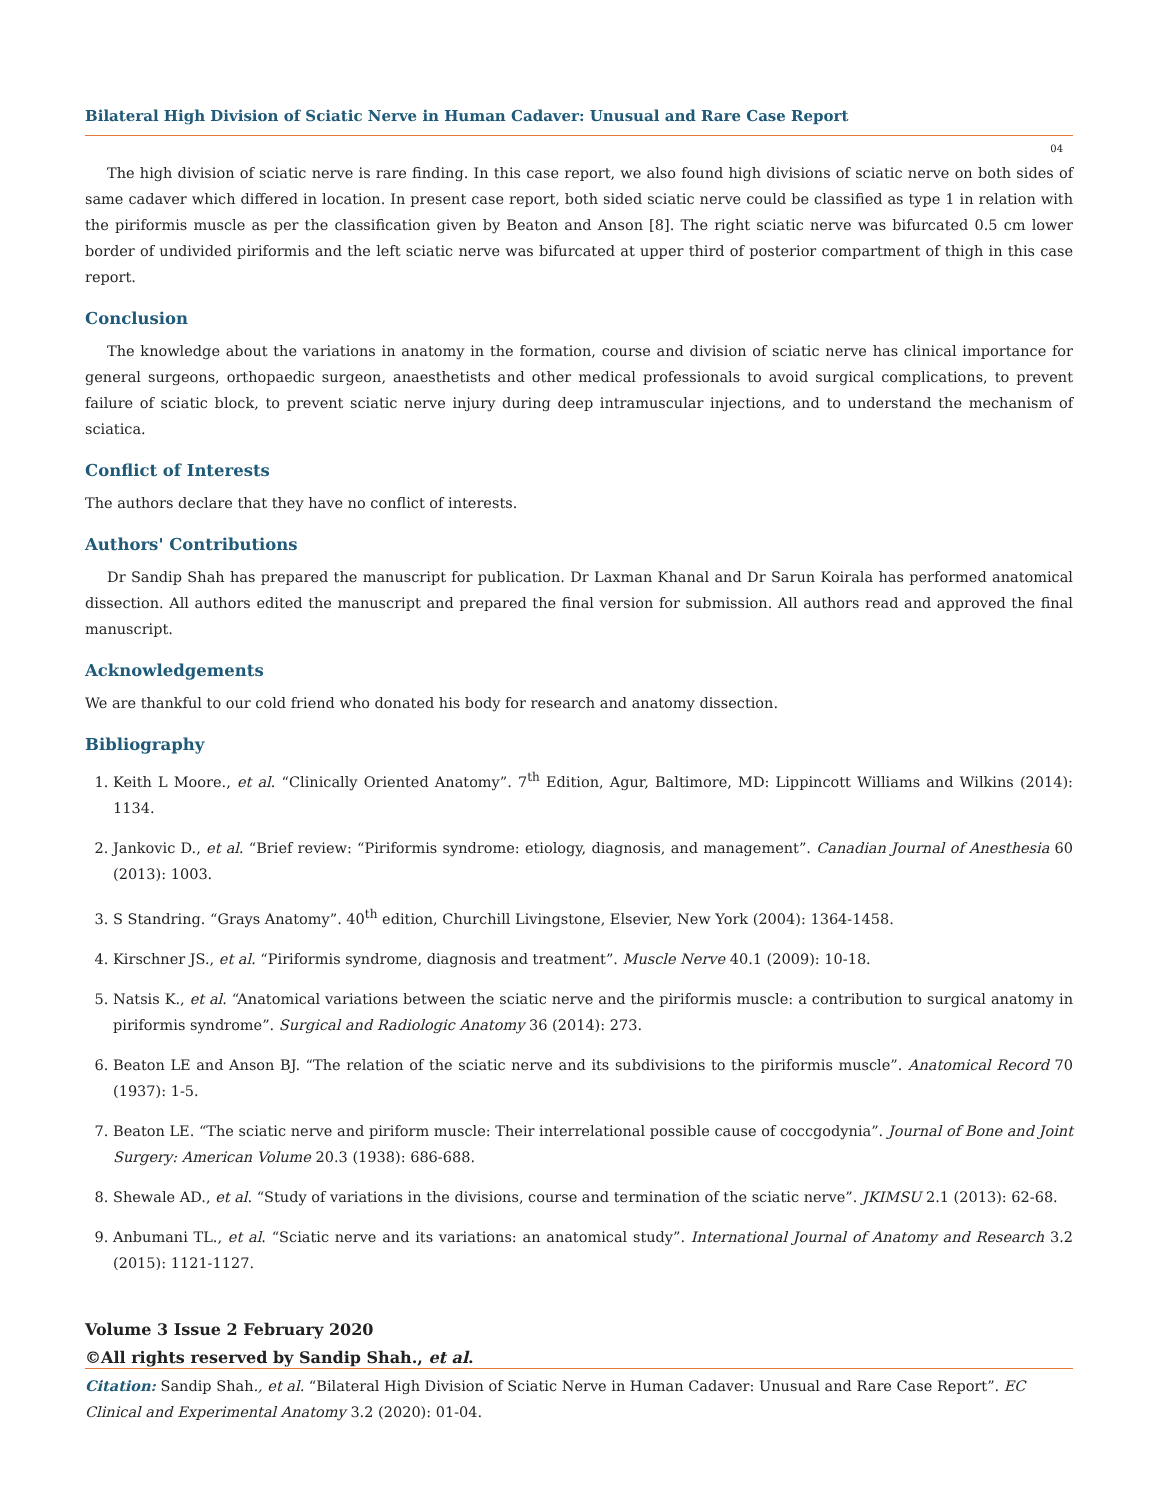Bilateral High Division of Sciatic Nerve in Human Cadaver: Unusual and Rare Case Report
04
The high division of sciatic nerve is rare finding. In this case report, we also found high divisions of sciatic nerve on both sides of same cadaver which differed in location. In present case report, both sided sciatic nerve could be classified as type 1 in relation with the piriformis muscle as per the classification given by Beaton and Anson [8]. The right sciatic nerve was bifurcated 0.5 cm lower border of undivided piriformis and the left sciatic nerve was bifurcated at upper third of posterior compartment of thigh in this case report.
Conclusion
The knowledge about the variations in anatomy in the formation, course and division of sciatic nerve has clinical importance for general surgeons, orthopaedic surgeon, anaesthetists and other medical professionals to avoid surgical complications, to prevent failure of sciatic block, to prevent sciatic nerve injury during deep intramuscular injections, and to understand the mechanism of sciatica.
Conflict of Interests
The authors declare that they have no conflict of interests.
Authors' Contributions
Dr Sandip Shah has prepared the manuscript for publication. Dr Laxman Khanal and Dr Sarun Koirala has performed anatomical dissection. All authors edited the manuscript and prepared the final version for submission. All authors read and approved the final manuscript.
Acknowledgements
We are thankful to our cold friend who donated his body for research and anatomy dissection.
Bibliography
1. Keith L Moore., et al. “Clinically Oriented Anatomy”. 7<sup>th</sup> Edition, Agur, Baltimore, MD: Lippincott Williams and Wilkins (2014): 1134.
2. Jankovic D., et al. “Brief review: “Piriformis syndrome: etiology, diagnosis, and management”. Canadian Journal of Anesthesia 60 (2013): 1003.
3. S Standring. “Grays Anatomy”. 40<sup>th</sup> edition, Churchill Livingstone, Elsevier, New York (2004): 1364-1458.
4. Kirschner JS., et al. “Piriformis syndrome, diagnosis and treatment”. Muscle Nerve 40.1 (2009): 10-18.
5. Natsis K., et al. “Anatomical variations between the sciatic nerve and the piriformis muscle: a contribution to surgical anatomy in piriformis syndrome”. Surgical and Radiologic Anatomy 36 (2014): 273.
6. Beaton LE and Anson BJ. “The relation of the sciatic nerve and its subdivisions to the piriformis muscle”. Anatomical Record 70 (1937): 1-5.
7. Beaton LE. “The sciatic nerve and piriform muscle: Their interrelational possible cause of coccgodynia”. Journal of Bone and Joint Surgery: American Volume 20.3 (1938): 686-688.
8. Shewale AD., et al. “Study of variations in the divisions, course and termination of the sciatic nerve”. JKIMSU 2.1 (2013): 62-68.
9. Anbumani TL., et al. “Sciatic nerve and its variations: an anatomical study”. International Journal of Anatomy and Research 3.2 (2015): 1121-1127.
Volume 3 Issue 2 February 2020
©All rights reserved by Sandip Shah., et al.
Citation: Sandip Shah., et al. “Bilateral High Division of Sciatic Nerve in Human Cadaver: Unusual and Rare Case Report”. EC Clinical and Experimental Anatomy 3.2 (2020): 01-04.